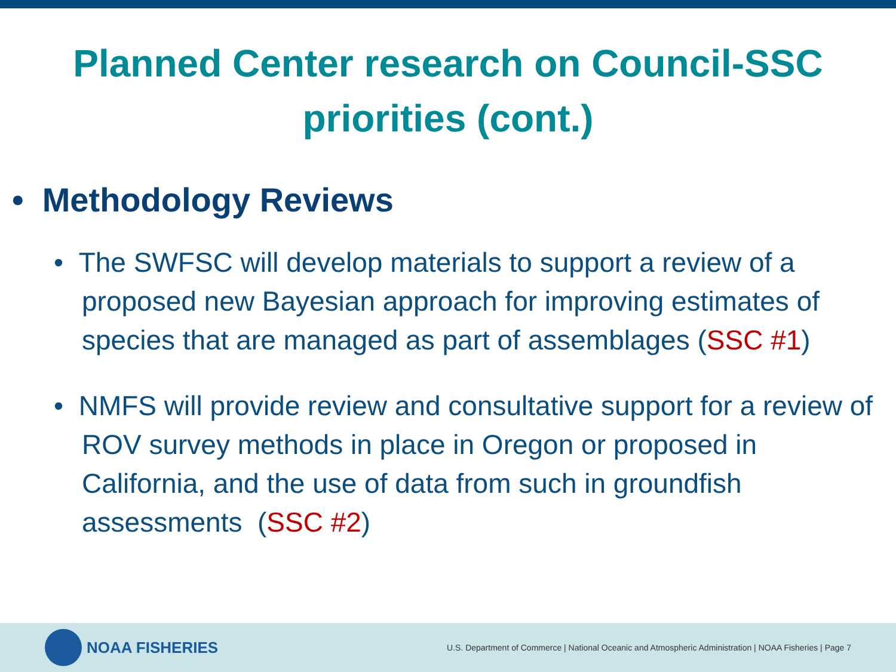Planned Center research on Council-SSC
priorities (cont.)
• Methodology Reviews
• The SWFSC will develop materials to support a review of a proposed new Bayesian approach for improving estimates of species that are managed as part of assemblages (SSC #1)
• NMFS will provide review and consultative support for a review of ROV survey methods in place in Oregon or proposed in California, and the use of data from such in groundfish assessments (SSC #2)
NOAA FISHERIES
U.S. Department of Commerce | National Oceanic and Atmospheric Administration | NOAA Fisheries | Page 7